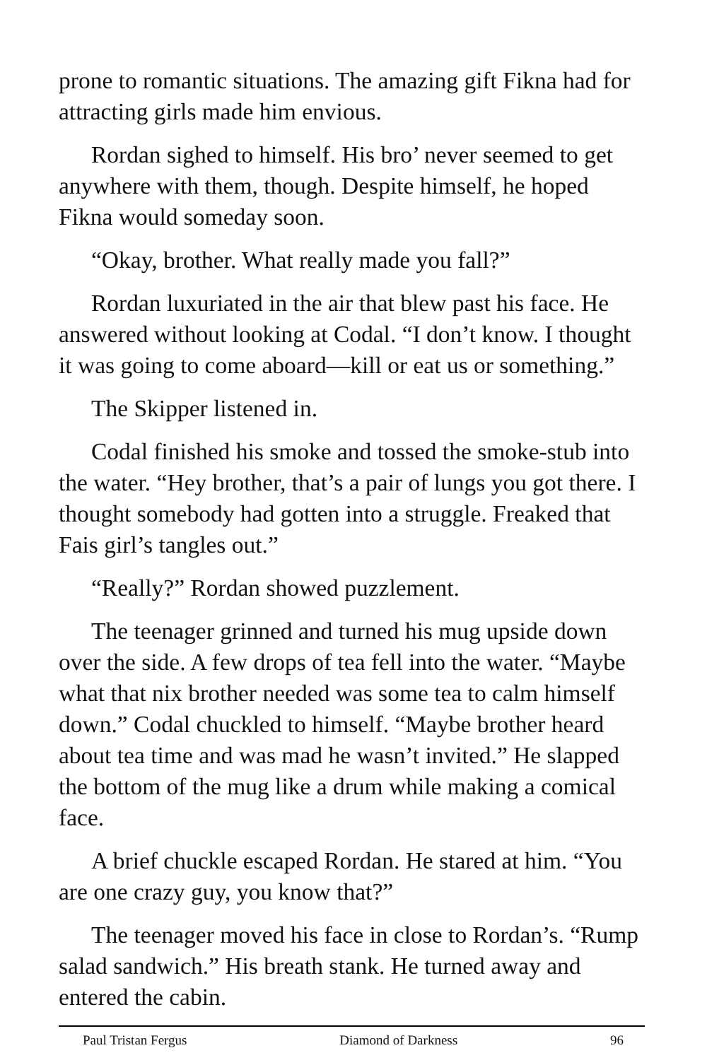prone to romantic situations. The amazing gift Fikna had for attracting girls made him envious.
Rordan sighed to himself. His bro’ never seemed to get anywhere with them, though. Despite himself, he hoped Fikna would someday soon.
“Okay, brother. What really made you fall?”
Rordan luxuriated in the air that blew past his face. He answered without looking at Codal. “I don’t know. I thought it was going to come aboard—kill or eat us or something.”
The Skipper listened in.
Codal finished his smoke and tossed the smoke-stub into the water. “Hey brother, that’s a pair of lungs you got there. I thought somebody had gotten into a struggle. Freaked that Fais girl’s tangles out.”
“Really?” Rordan showed puzzlement.
The teenager grinned and turned his mug upside down over the side. A few drops of tea fell into the water. “Maybe what that nix brother needed was some tea to calm himself down.” Codal chuckled to himself. “Maybe brother heard about tea time and was mad he wasn’t invited.” He slapped the bottom of the mug like a drum while making a comical face.
A brief chuckle escaped Rordan. He stared at him. “You are one crazy guy, you know that?”
The teenager moved his face in close to Rordan’s. “Rump salad sandwich.” His breath stank. He turned away and entered the cabin.
Paul Tristan Fergus Diamond of Darkness 96